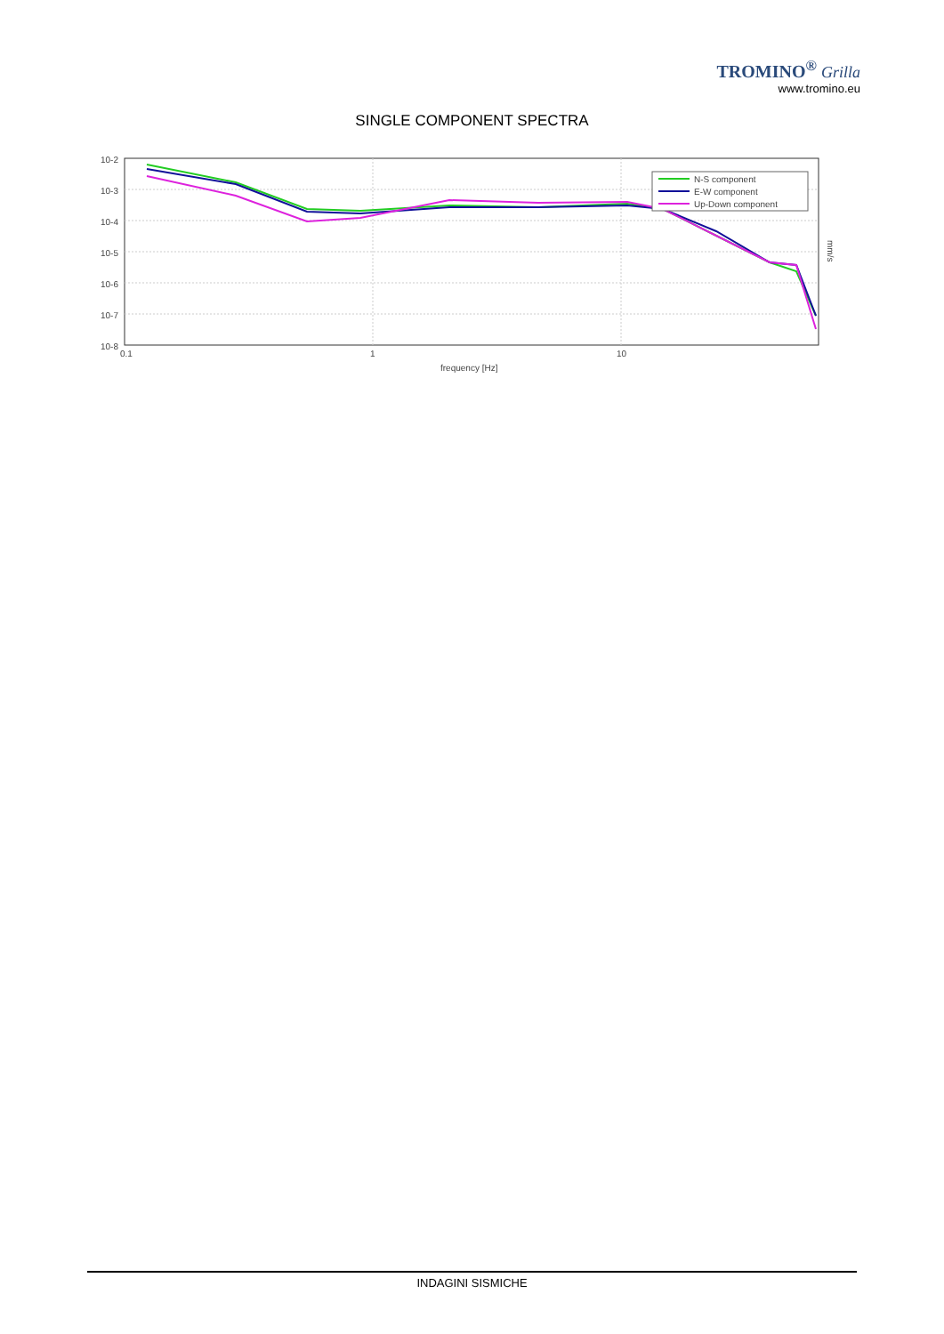TROMINO<sup>®</sup> Grilla
www.tromino.eu
SINGLE COMPONENT SPECTRA
10-2
10-3
10-4
10-5
10-6
10-7
10-8
0.1
1
10
frequency [Hz]
mm/s
N-S component
E-W component
Up-Down component
INDAGINI SISMICHE